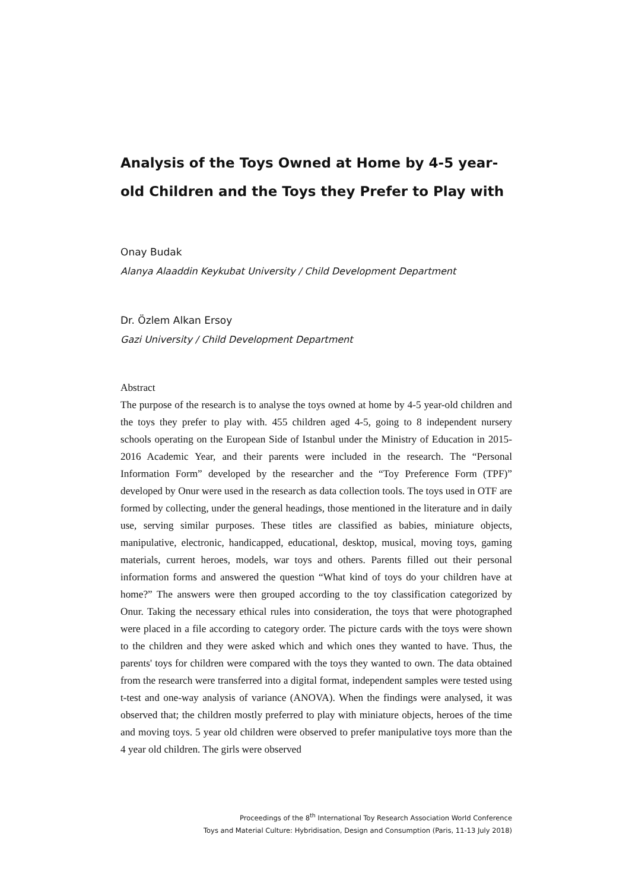Analysis of the Toys Owned at Home by 4-5 year-old Children and the Toys they Prefer to Play with
Onay Budak
Alanya Alaaddin Keykubat University / Child Development Department
Dr. Özlem Alkan Ersoy
Gazi University / Child Development Department
Abstract
The purpose of the research is to analyse the toys owned at home by 4-5 year-old children and the toys they prefer to play with. 455 children aged 4-5, going to 8 independent nursery schools operating on the European Side of Istanbul under the Ministry of Education in 2015-2016 Academic Year, and their parents were included in the research. The “Personal Information Form” developed by the researcher and the “Toy Preference Form (TPF)” developed by Onur were used in the research as data collection tools. The toys used in OTF are formed by collecting, under the general headings, those mentioned in the literature and in daily use, serving similar purposes. These titles are classified as babies, miniature objects, manipulative, electronic, handicapped, educational, desktop, musical, moving toys, gaming materials, current heroes, models, war toys and others. Parents filled out their personal information forms and answered the question “What kind of toys do your children have at home?” The answers were then grouped according to the toy classification categorized by Onur. Taking the necessary ethical rules into consideration, the toys that were photographed were placed in a file according to category order. The picture cards with the toys were shown to the children and they were asked which and which ones they wanted to have. Thus, the parents' toys for children were compared with the toys they wanted to own. The data obtained from the research were transferred into a digital format, independent samples were tested using t-test and one-way analysis of variance (ANOVA). When the findings were analysed, it was observed that; the children mostly preferred to play with miniature objects, heroes of the time and moving toys. 5 year old children were observed to prefer manipulative toys more than the 4 year old children. The girls were observed
Proceedings of the 8<sup>th</sup> International Toy Research Association World Conference
Toys and Material Culture: Hybridisation, Design and Consumption (Paris, 11-13 July 2018)